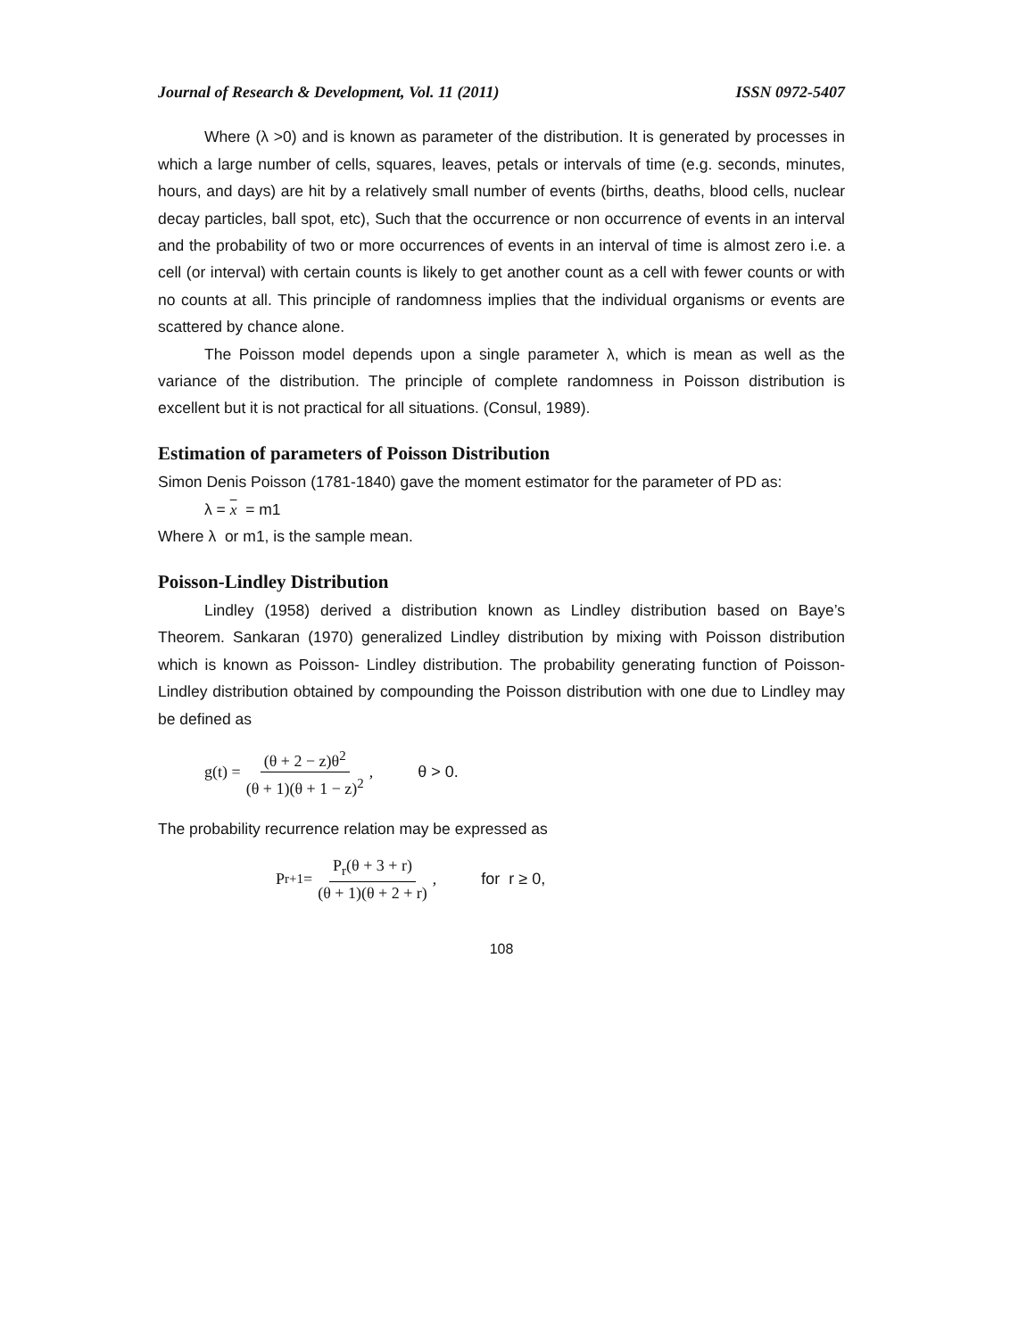Journal of Research & Development, Vol. 11 (2011) ISSN 0972-5407
Where (λ >0) and is known as parameter of the distribution. It is generated by processes in which a large number of cells, squares, leaves, petals or intervals of time (e.g. seconds, minutes, hours, and days) are hit by a relatively small number of events (births, deaths, blood cells, nuclear decay particles, ball spot, etc), Such that the occurrence or non occurrence of events in an interval and the probability of two or more occurrences of events in an interval of time is almost zero i.e. a cell (or interval) with certain counts is likely to get another count as a cell with fewer counts or with no counts at all. This principle of randomness implies that the individual organisms or events are scattered by chance alone.
The Poisson model depends upon a single parameter λ, which is mean as well as the variance of the distribution. The principle of complete randomness in Poisson distribution is excellent but it is not practical for all situations. (Consul, 1989).
Estimation of parameters of Poisson Distribution
Simon Denis Poisson (1781-1840) gave the moment estimator for the parameter of PD as:
λ = x = m1
Where λ or m1, is the sample mean.
Poisson-Lindley Distribution
Lindley (1958) derived a distribution known as Lindley distribution based on Baye’s Theorem. Sankaran (1970) generalized Lindley distribution by mixing with Poisson distribution which is known as Poisson- Lindley distribution. The probability generating function of Poisson- Lindley distribution obtained by compounding the Poisson distribution with one due to Lindley may be defined as
g(t) = (θ + 2 − z)θ<sup>2</sup> (θ + 1)(θ + 1 − z)<sup>2</sup> , θ > 0.
The probability recurrence relation may be expressed as
P<sub>r+1</sub> = P<sub>r</sub>(θ + 3 + r) (θ + 1)(θ + 2 + r), for r ≥ 0,
108